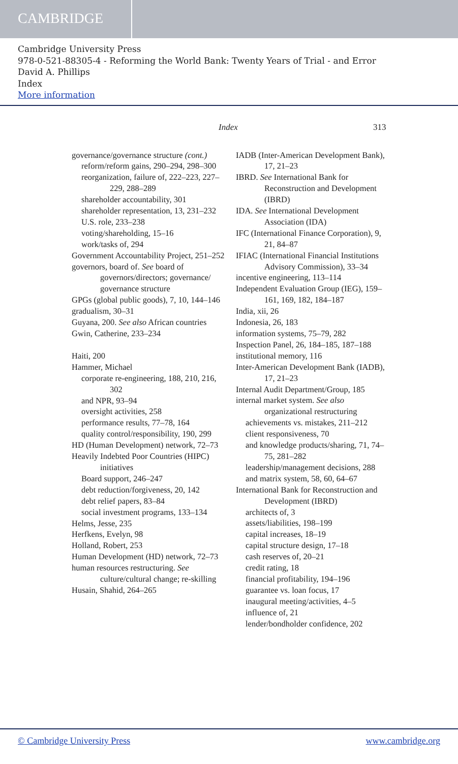CAMBRIDGE
Cambridge University Press
978-0-521-88305-4 - Reforming the World Bank: Twenty Years of Trial - and Error
David A. Phillips
Index
More information
Index 313
governance/governance structure (cont.)
reform/reform gains, 290–294, 298–300
reorganization, failure of, 222–223, 227–229, 288–289
shareholder accountability, 301
shareholder representation, 13, 231–232
U.S. role, 233–238
voting/shareholding, 15–16
work/tasks of, 294
Government Accountability Project, 251–252
governors, board of. See board of governors/directors; governance/ governance structure
GPGs (global public goods), 7, 10, 144–146
gradualism, 30–31
Guyana, 200. See also African countries
Gwin, Catherine, 233–234
Haiti, 200
Hammer, Michael
corporate re-engineering, 188, 210, 216, 302
and NPR, 93–94
oversight activities, 258
performance results, 77–78, 164
quality control/responsibility, 190, 299
HD (Human Development) network, 72–73
Heavily Indebted Poor Countries (HIPC) initiatives
Board support, 246–247
debt reduction/forgiveness, 20, 142
debt relief papers, 83–84
social investment programs, 133–134
Helms, Jesse, 235
Herfkens, Evelyn, 98
Holland, Robert, 253
Human Development (HD) network, 72–73
human resources restructuring. See culture/cultural change; re-skilling
Husain, Shahid, 264–265
IADB (Inter-American Development Bank), 17, 21–23
IBRD. See International Bank for Reconstruction and Development (IBRD)
IDA. See International Development Association (IDA)
IFC (International Finance Corporation), 9, 21, 84–87
IFIAC (International Financial Institutions Advisory Commission), 33–34
incentive engineering, 113–114
Independent Evaluation Group (IEG), 159–161, 169, 182, 184–187
India, xii, 26
Indonesia, 26, 183
information systems, 75–79, 282
Inspection Panel, 26, 184–185, 187–188
institutional memory, 116
Inter-American Development Bank (IADB), 17, 21–23
Internal Audit Department/Group, 185
internal market system. See also organizational restructuring
achievements vs. mistakes, 211–212
client responsiveness, 70
and knowledge products/sharing, 71, 74–75, 281–282
leadership/management decisions, 288
and matrix system, 58, 60, 64–67
International Bank for Reconstruction and Development (IBRD)
architects of, 3
assets/liabilities, 198–199
capital increases, 18–19
capital structure design, 17–18
cash reserves of, 20–21
credit rating, 18
financial profitability, 194–196
guarantee vs. loan focus, 17
inaugural meeting/activities, 4–5
influence of, 21
lender/bondholder confidence, 202
© Cambridge University Press www.cambridge.org